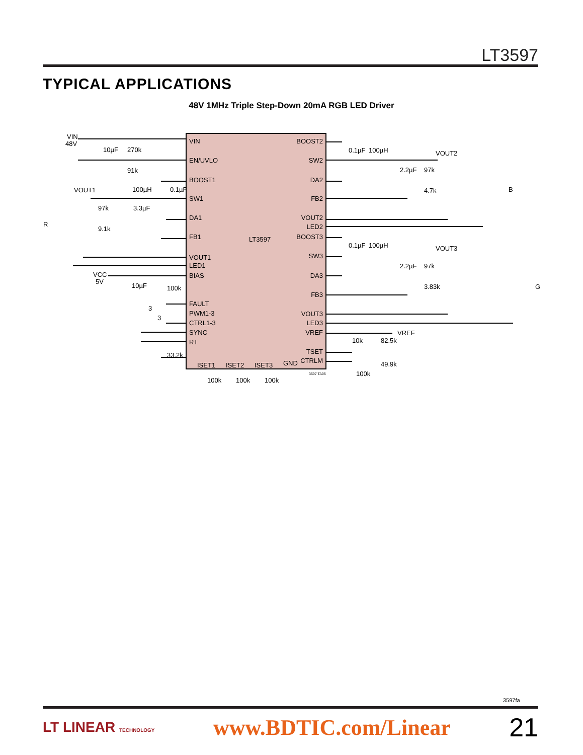LT3597
TYPICAL APPLICATIONS
48V 1MHz Triple Step-Down 20mA RGB LED Driver
VIN
EN/UVLO
BOOST1
SW1
DA1
FB1
VOUT1
LED1
BIAS
FAULT
PWM1-3
CTRL1-3
SYNC
RT
ISET1
ISET2
ISET3
GND
BOOST2
SW2
DA2
FB2
VOUT2
LED2
BOOST3
SW3
DA3
FB3
VOUT3
LED3
VREF
TSET
CTRLM
LT3597
VIN
48V
10µF
270k
91k
VOUT1
100µH
0.1µF
97k
3.3µF
9.1k
R
VCC
5V
10µF
100k
3
3
33.2k
100k
100k
100k
3597 TA05
0.1µF
100µH
VOUT2
2.2µF
97k
4.7k
B
0.1µF
100µH
VOUT3
2.2µF
97k
3.83k
G
VREF
10k
82.5k
49.9k
100k
3597fa
LT LINEAR TECHNOLOGY www.BDTIC.com/Linear 21